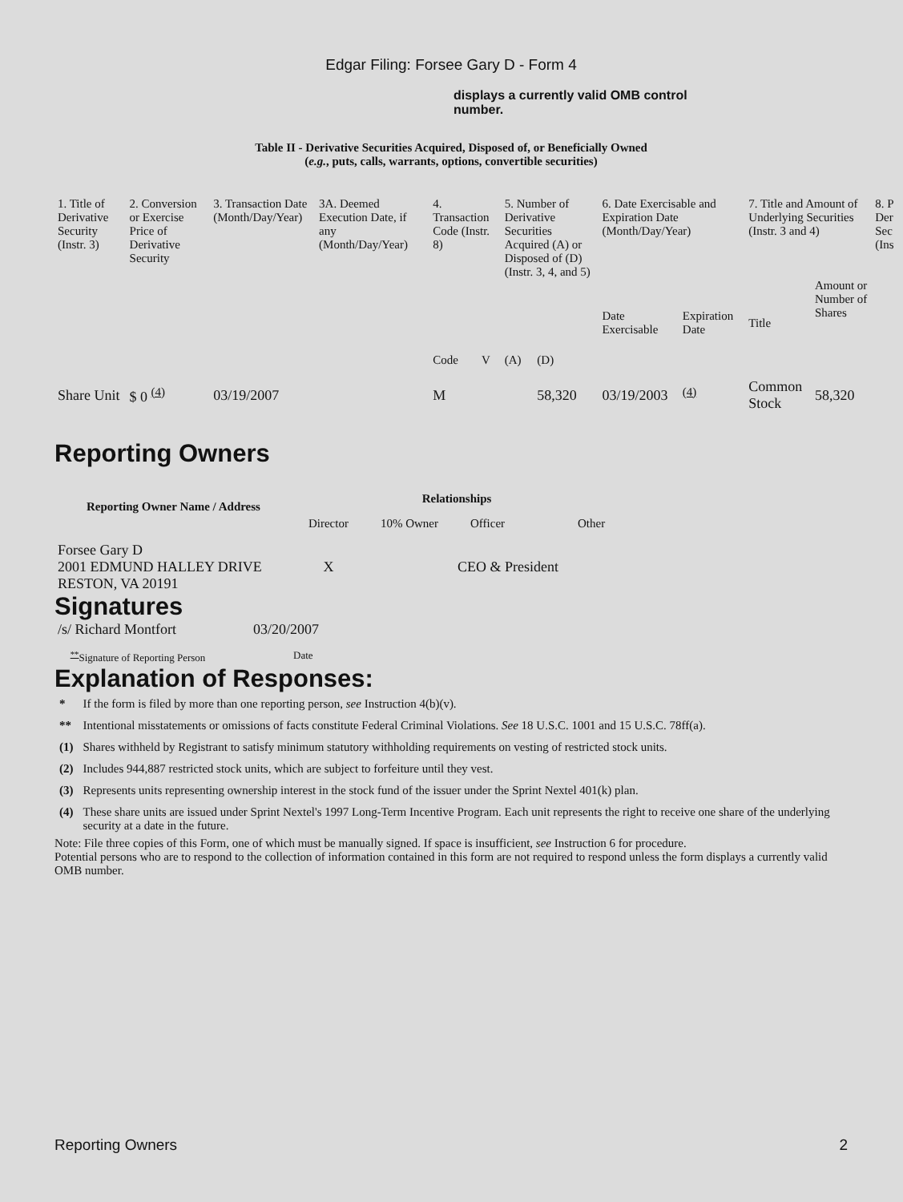Edgar Filing: Forsee Gary D - Form 4
displays a currently valid OMB control number.
Table II - Derivative Securities Acquired, Disposed of, or Beneficially Owned
(e.g., puts, calls, warrants, options, convertible securities)
| 1. Title of Derivative Security (Instr. 3) | 2. Conversion or Exercise Price of Derivative Security | 3. Transaction Date (Month/Day/Year) | 3A. Deemed Execution Date, if any (Month/Day/Year) | 4. Transaction Code (Instr. 8) | | 5. Number of Derivative Securities Acquired (A) or Disposed of (D) (Instr. 3, 4, and 5) | | 6. Date Exercisable and Expiration Date (Month/Day/Year) | | 7. Title and Amount of Underlying Securities (Instr. 3 and 4) | | 8. P Der Sec (Ins |
| --- | --- | --- | --- | --- | --- | --- | --- | --- | --- | --- | --- | --- |
| | | | | Code | V | (A) | (D) | Date Exercisable | Expiration Date | Title | Amount or Number of Shares | |
| Share Unit | $ 0 <sup>(4)</sup> | 03/19/2007 | | M | | | 58,320 | 03/19/2003 | <sup>(4)</sup> | Common Stock | 58,320 | |
Reporting Owners
| Reporting Owner Name / Address | Relationships | | | |
| --- | --- | --- | --- | --- |
| | Director | 10% Owner | Officer | Other |
| Forsee Gary D 2001 EDMUND HALLEY DRIVE RESTON, VA 20191 | X | | CEO & President | |
Signatures
| /s/ Richard Montfort | 03/20/2007 |
| <sup>**</sup> Signature of Reporting Person | Date |
Explanation of Responses:
| * | If the form is filed by more than one reporting person, see Instruction 4(b)(v). |
| ** | Intentional misstatements or omissions of facts constitute Federal Criminal Violations. See 18 U.S.C. 1001 and 15 U.S.C. 78ff(a). |
| (1) | Shares withheld by Registrant to satisfy minimum statutory withholding requirements on vesting of restricted stock units. |
| (2) | Includes 944,887 restricted stock units, which are subject to forfeiture until they vest. |
| (3) | Represents units representing ownership interest in the stock fund of the issuer under the Sprint Nextel 401(k) plan. |
| (4) | These share units are issued under Sprint Nextel's 1997 Long-Term Incentive Program. Each unit represents the right to receive one share of the underlying security at a date in the future. |
Note: File three copies of this Form, one of which must be manually signed. If space is insufficient, see Instruction 6 for procedure.
Potential persons who are to respond to the collection of information contained in this form are not required to respond unless the form displays a currently valid OMB number.
Reporting Owners 2